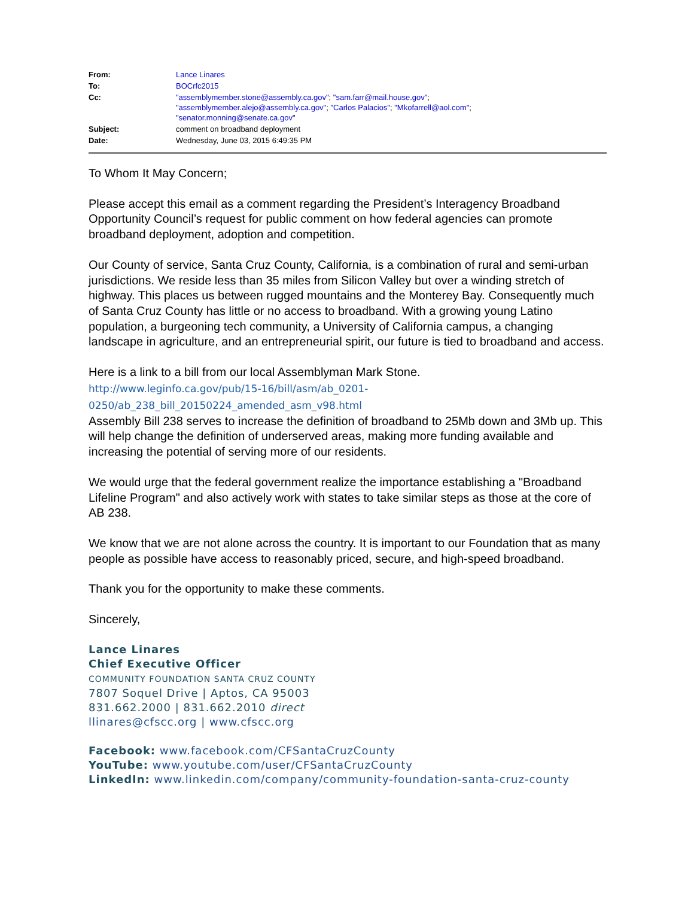| From: | Lance Linares |
| To: | BOCrfc2015 |
| Cc: | "assemblymember.stone@assembly.ca.gov" ; "sam.farr@mail.house.gov" ; "assemblymember.alejo@assembly.ca.gov" ; "Carlos Palacios" ; "Mkofarrell@aol.com" ; "senator.monning@senate.ca.gov" |
| Subject: | comment on broadband deployment |
| Date: | Wednesday, June 03, 2015 6:49:35 PM |
To Whom It May Concern;
Please accept this email as a comment regarding the President’s Interagency Broadband Opportunity Council’s request for public comment on how federal agencies can promote broadband deployment, adoption and competition.
Our County of service, Santa Cruz County, California, is a combination of rural and semi-urban jurisdictions. We reside less than 35 miles from Silicon Valley but over a winding stretch of highway. This places us between rugged mountains and the Monterey Bay. Consequently much of Santa Cruz County has little or no access to broadband. With a growing young Latino population, a burgeoning tech community, a University of California campus, a changing landscape in agriculture, and an entrepreneurial spirit, our future is tied to broadband and access.
Here is a link to a bill from our local Assemblyman Mark Stone.
http://www.leginfo.ca.gov/pub/15-16/bill/asm/ab_0201-
0250/ab_238_bill_20150224_amended_asm_v98.html
Assembly Bill 238 serves to increase the definition of broadband to 25Mb down and 3Mb up. This will help change the definition of underserved areas, making more funding available and increasing the potential of serving more of our residents.
We would urge that the federal government realize the importance establishing a "Broadband Lifeline Program" and also actively work with states to take similar steps as those at the core of AB 238.
We know that we are not alone across the country. It is important to our Foundation that as many people as possible have access to reasonably priced, secure, and high-speed broadband.
Thank you for the opportunity to make these comments.
Sincerely,
Lance Linares
Chief Executive Officer
COMMUNITY FOUNDATION SANTA CRUZ COUNTY
7807 Soquel Drive | Aptos, CA 95003
831.662.2000 | 831.662.2010 direct
llinares@cfscc.org | www.cfscc.org
Facebook: www.facebook.com/CFSantaCruzCounty
YouTube: www.youtube.com/user/CFSantaCruzCounty
LinkedIn: www.linkedin.com/company/community-foundation-santa-cruz-county